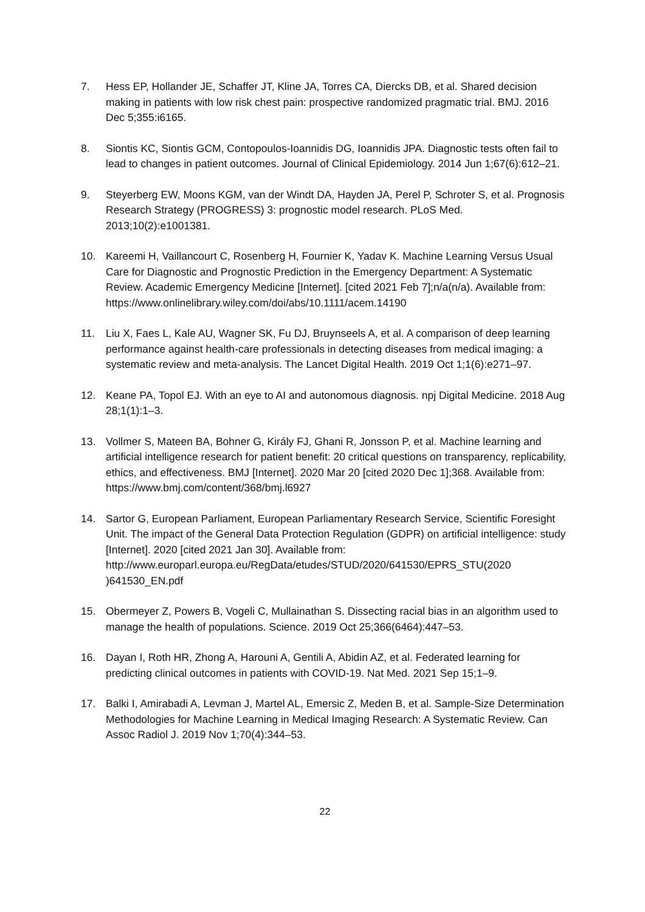7. Hess EP, Hollander JE, Schaffer JT, Kline JA, Torres CA, Diercks DB, et al. Shared decision making in patients with low risk chest pain: prospective randomized pragmatic trial. BMJ. 2016 Dec 5;355:i6165.
8. Siontis KC, Siontis GCM, Contopoulos-Ioannidis DG, Ioannidis JPA. Diagnostic tests often fail to lead to changes in patient outcomes. Journal of Clinical Epidemiology. 2014 Jun 1;67(6):612–21.
9. Steyerberg EW, Moons KGM, van der Windt DA, Hayden JA, Perel P, Schroter S, et al. Prognosis Research Strategy (PROGRESS) 3: prognostic model research. PLoS Med. 2013;10(2):e1001381.
10. Kareemi H, Vaillancourt C, Rosenberg H, Fournier K, Yadav K. Machine Learning Versus Usual Care for Diagnostic and Prognostic Prediction in the Emergency Department: A Systematic Review. Academic Emergency Medicine [Internet]. [cited 2021 Feb 7];n/a(n/a). Available from:
https://www.onlinelibrary.wiley.com/doi/abs/10.1111/acem.14190
11. Liu X, Faes L, Kale AU, Wagner SK, Fu DJ, Bruynseels A, et al. A comparison of deep learning performance against health-care professionals in detecting diseases from medical imaging: a systematic review and meta-analysis. The Lancet Digital Health. 2019 Oct 1;1(6):e271–97.
12. Keane PA, Topol EJ. With an eye to AI and autonomous diagnosis. npj Digital Medicine. 2018 Aug 28;1(1):1–3.
13. Vollmer S, Mateen BA, Bohner G, Király FJ, Ghani R, Jonsson P, et al. Machine learning and artificial intelligence research for patient benefit: 20 critical questions on transparency, replicability, ethics, and effectiveness. BMJ [Internet]. 2020 Mar 20 [cited 2020 Dec 1];368. Available from: https://www.bmj.com/content/368/bmj.l6927
14. Sartor G, European Parliament, European Parliamentary Research Service, Scientific Foresight Unit. The impact of the General Data Protection Regulation (GDPR) on artificial intelligence: study [Internet]. 2020 [cited 2021 Jan 30]. Available from: http://www.europarl.europa.eu/RegData/etudes/STUD/2020/641530/EPRS_STU(2020
)641530_EN.pdf
15. Obermeyer Z, Powers B, Vogeli C, Mullainathan S. Dissecting racial bias in an algorithm used to manage the health of populations. Science. 2019 Oct 25;366(6464):447–53.
16. Dayan I, Roth HR, Zhong A, Harouni A, Gentili A, Abidin AZ, et al. Federated learning for predicting clinical outcomes in patients with COVID-19. Nat Med. 2021 Sep 15;1–9.
17. Balki I, Amirabadi A, Levman J, Martel AL, Emersic Z, Meden B, et al. Sample-Size Determination Methodologies for Machine Learning in Medical Imaging Research: A Systematic Review. Can Assoc Radiol J. 2019 Nov 1;70(4):344–53.
22